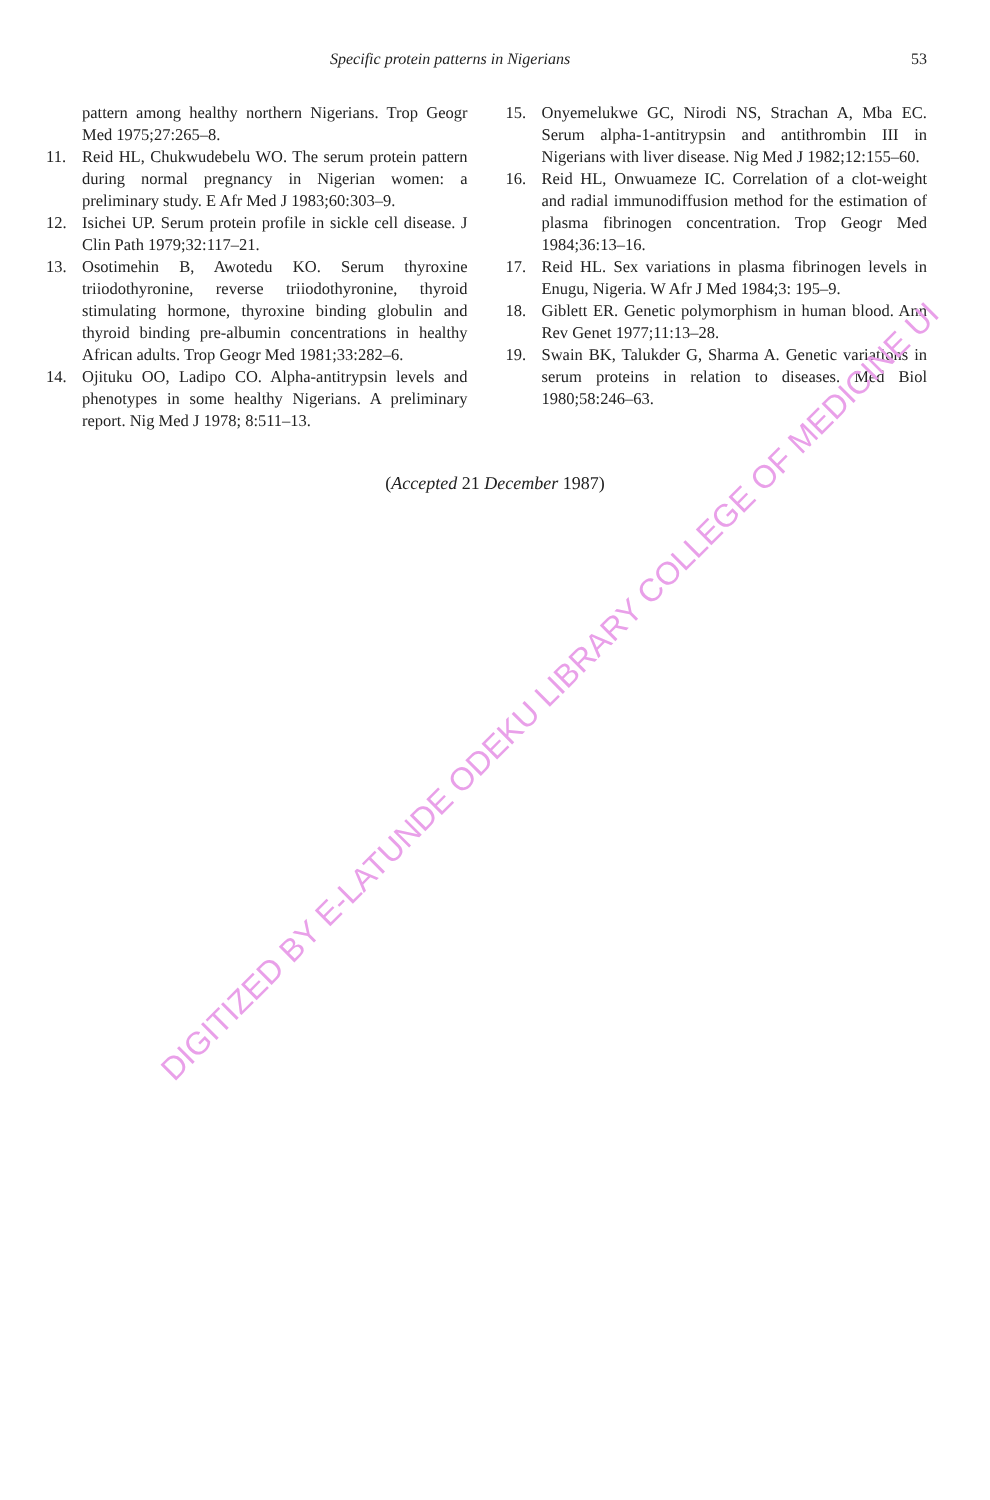Specific protein patterns in Nigerians 53
pattern among healthy northern Nigerians. Trop Geogr Med 1975;27:265–8.
11. Reid HL, Chukwudebelu WO. The serum protein pattern during normal pregnancy in Nigerian women: a preliminary study. E Afr Med J 1983;60:303–9.
12. Isichei UP. Serum protein profile in sickle cell disease. J Clin Path 1979;32:117–21.
13. Osotimehin B, Awotedu KO. Serum thyroxine triiodothyronine, reverse triiodothyronine, thyroid stimulating hormone, thyroxine binding globulin and thyroid binding pre-albumin concentrations in healthy African adults. Trop Geogr Med 1981;33:282–6.
14. Ojituku OO, Ladipo CO. Alpha-antitrypsin levels and phenotypes in some healthy Nigerians. A preliminary report. Nig Med J 1978; 8:511–13.
15. Onyemelukwe GC, Nirodi NS, Strachan A, Mba EC. Serum alpha-1-antitrypsin and antithrombin III in Nigerians with liver disease. Nig Med J 1982;12:155–60.
16. Reid HL, Onwuameze IC. Correlation of a clot-weight and radial immunodiffusion method for the estimation of plasma fibrinogen concentration. Trop Geogr Med 1984;36:13–16.
17. Reid HL. Sex variations in plasma fibrinogen levels in Enugu, Nigeria. W Afr J Med 1984;3: 195–9.
18. Giblett ER. Genetic polymorphism in human blood. Ann Rev Genet 1977;11:13–28.
19. Swain BK, Talukder G, Sharma A. Genetic variations in serum proteins in relation to diseases. Med Biol 1980;58:246–63.
(Accepted 21 December 1987)
DIGITIZED BY E-LATUNDE ODEKU LIBRARY COLLEGE OF MEDICINE UI